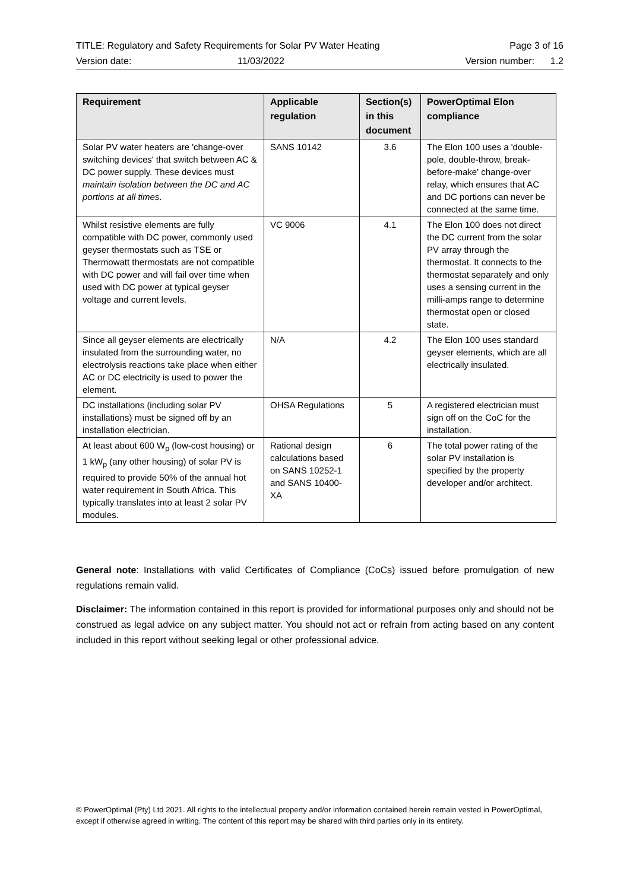TITLE: Regulatory and Safety Requirements for Solar PV Water Heating Page 3 of 16
Version date: 11/03/2022 Version number: 1.2
| Requirement | Applicable regulation | Section(s) in this document | PowerOptimal Elon compliance |
| --- | --- | --- | --- |
| Solar PV water heaters are 'change-over switching devices' that switch between AC & DC power supply. These devices must maintain isolation between the DC and AC portions at all times . | SANS 10142 | 3.6 | The Elon 100 uses a 'double-pole, double-throw, break-before-make' change-over relay, which ensures that AC and DC portions can never be connected at the same time. |
| Whilst resistive elements are fully compatible with DC power, commonly used geyser thermostats such as TSE or Thermowatt thermostats are not compatible with DC power and will fail over time when used with DC power at typical geyser voltage and current levels. | VC 9006 | 4.1 | The Elon 100 does not direct the DC current from the solar PV array through the thermostat. It connects to the thermostat separately and only uses a sensing current in the milli-amps range to determine thermostat open or closed state. |
| Since all geyser elements are electrically insulated from the surrounding water, no electrolysis reactions take place when either AC or DC electricity is used to power the element. | N/A | 4.2 | The Elon 100 uses standard geyser elements, which are all electrically insulated. |
| DC installations (including solar PV installations) must be signed off by an installation electrician. | OHSA Regulations | 5 | A registered electrician must sign off on the CoC for the installation. |
| At least about 600 W<sub>p</sub> (low-cost housing) or 1 kW<sub>p</sub> (any other housing) of solar PV is required to provide 50% of the annual hot water requirement in South Africa. This typically translates into at least 2 solar PV modules. | Rational design calculations based on SANS 10252-1 and SANS 10400-XA | 6 | The total power rating of the solar PV installation is specified by the property developer and/or architect. |
General note: Installations with valid Certificates of Compliance (CoCs) issued before promulgation of new regulations remain valid.
Disclaimer: The information contained in this report is provided for informational purposes only and should not be construed as legal advice on any subject matter. You should not act or refrain from acting based on any content included in this report without seeking legal or other professional advice.
© PowerOptimal (Pty) Ltd 2021. All rights to the intellectual property and/or information contained herein remain vested in PowerOptimal, except if otherwise agreed in writing. The content of this report may be shared with third parties only in its entirety.